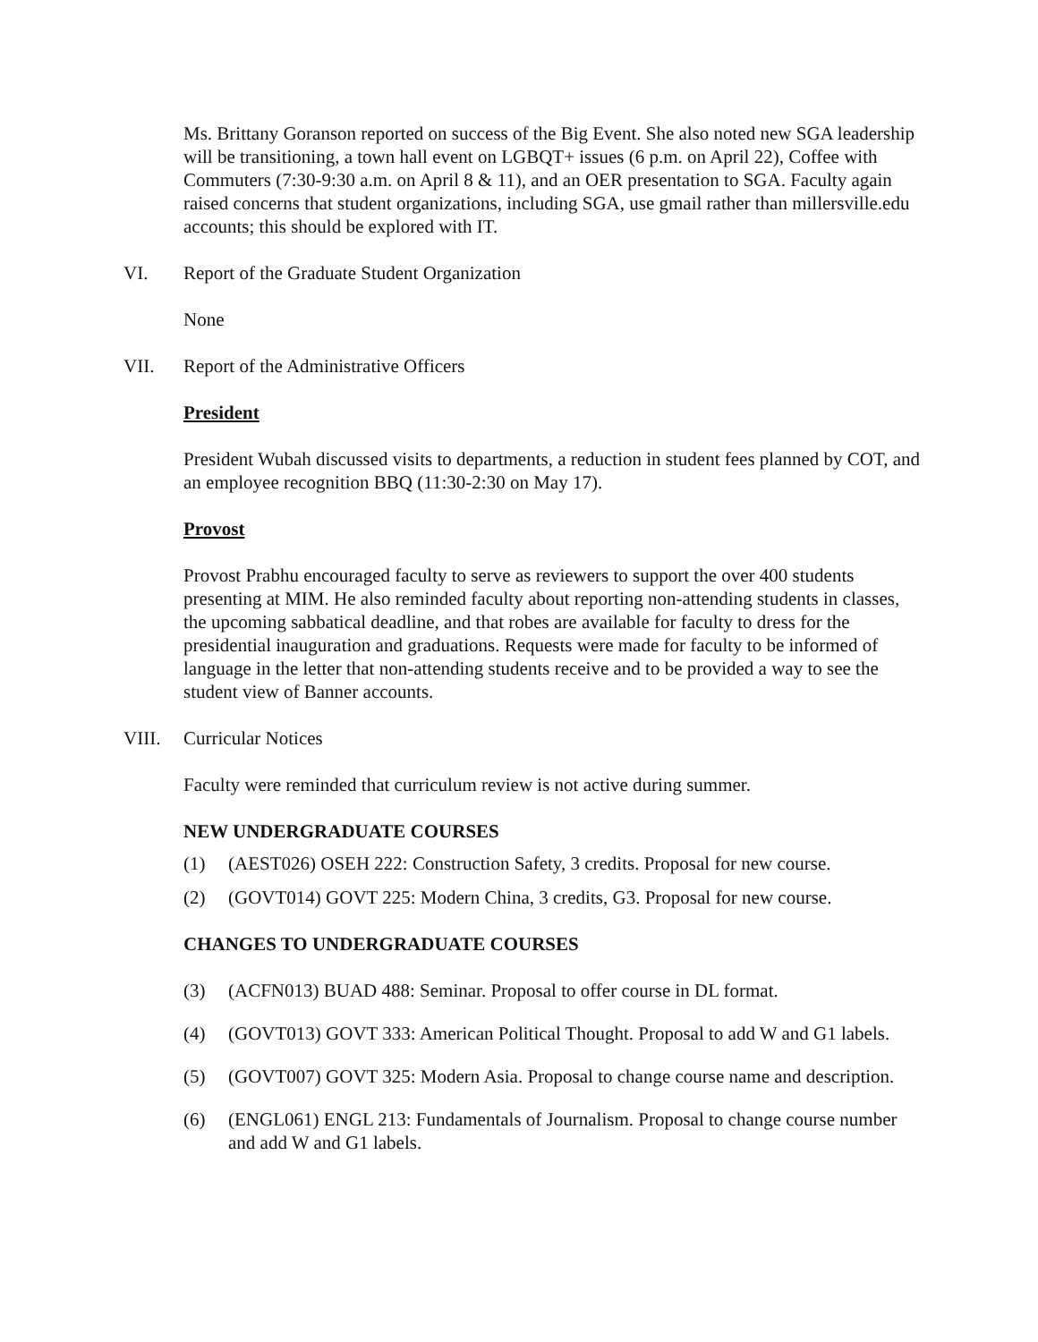Ms. Brittany Goranson reported on success of the Big Event. She also noted new SGA leadership will be transitioning, a town hall event on LGBQT+ issues (6 p.m. on April 22), Coffee with Commuters (7:30-9:30 a.m. on April 8 & 11), and an OER presentation to SGA. Faculty again raised concerns that student organizations, including SGA, use gmail rather than millersville.edu accounts; this should be explored with IT.
VI. Report of the Graduate Student Organization
None
VII. Report of the Administrative Officers
President
President Wubah discussed visits to departments, a reduction in student fees planned by COT, and an employee recognition BBQ (11:30-2:30 on May 17).
Provost
Provost Prabhu encouraged faculty to serve as reviewers to support the over 400 students presenting at MIM. He also reminded faculty about reporting non-attending students in classes, the upcoming sabbatical deadline, and that robes are available for faculty to dress for the presidential inauguration and graduations. Requests were made for faculty to be informed of language in the letter that non-attending students receive and to be provided a way to see the student view of Banner accounts.
VIII. Curricular Notices
Faculty were reminded that curriculum review is not active during summer.
NEW UNDERGRADUATE COURSES
(1) (AEST026) OSEH 222: Construction Safety, 3 credits. Proposal for new course.
(2) (GOVT014) GOVT 225: Modern China, 3 credits, G3. Proposal for new course.
CHANGES TO UNDERGRADUATE COURSES
(3) (ACFN013) BUAD 488: Seminar. Proposal to offer course in DL format.
(4) (GOVT013) GOVT 333: American Political Thought. Proposal to add W and G1 labels.
(5) (GOVT007) GOVT 325: Modern Asia. Proposal to change course name and description.
(6) (ENGL061) ENGL 213: Fundamentals of Journalism. Proposal to change course number and add W and G1 labels.